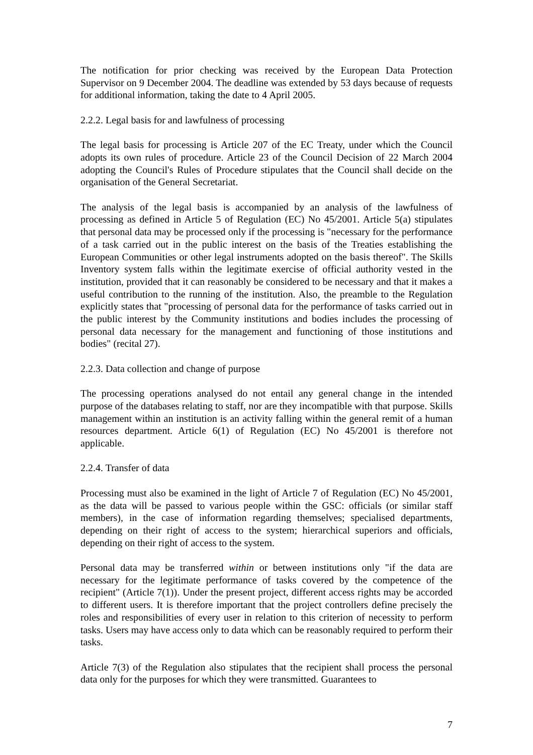The notification for prior checking was received by the European Data Protection Supervisor on 9 December 2004. The deadline was extended by 53 days because of requests for additional information, taking the date to 4 April 2005.
2.2.2. Legal basis for and lawfulness of processing
The legal basis for processing is Article 207 of the EC Treaty, under which the Council adopts its own rules of procedure. Article 23 of the Council Decision of 22 March 2004 adopting the Council's Rules of Procedure stipulates that the Council shall decide on the organisation of the General Secretariat.
The analysis of the legal basis is accompanied by an analysis of the lawfulness of processing as defined in Article 5 of Regulation (EC) No 45/2001. Article 5(a) stipulates that personal data may be processed only if the processing is "necessary for the performance of a task carried out in the public interest on the basis of the Treaties establishing the European Communities or other legal instruments adopted on the basis thereof". The Skills Inventory system falls within the legitimate exercise of official authority vested in the institution, provided that it can reasonably be considered to be necessary and that it makes a useful contribution to the running of the institution. Also, the preamble to the Regulation explicitly states that "processing of personal data for the performance of tasks carried out in the public interest by the Community institutions and bodies includes the processing of personal data necessary for the management and functioning of those institutions and bodies" (recital 27).
2.2.3. Data collection and change of purpose
The processing operations analysed do not entail any general change in the intended purpose of the databases relating to staff, nor are they incompatible with that purpose. Skills management within an institution is an activity falling within the general remit of a human resources department. Article 6(1) of Regulation (EC) No 45/2001 is therefore not applicable.
2.2.4. Transfer of data
Processing must also be examined in the light of Article 7 of Regulation (EC) No 45/2001, as the data will be passed to various people within the GSC: officials (or similar staff members), in the case of information regarding themselves; specialised departments, depending on their right of access to the system; hierarchical superiors and officials, depending on their right of access to the system.
Personal data may be transferred within or between institutions only "if the data are necessary for the legitimate performance of tasks covered by the competence of the recipient" (Article 7(1)). Under the present project, different access rights may be accorded to different users. It is therefore important that the project controllers define precisely the roles and responsibilities of every user in relation to this criterion of necessity to perform tasks. Users may have access only to data which can be reasonably required to perform their tasks.
Article 7(3) of the Regulation also stipulates that the recipient shall process the personal data only for the purposes for which they were transmitted. Guarantees to
7